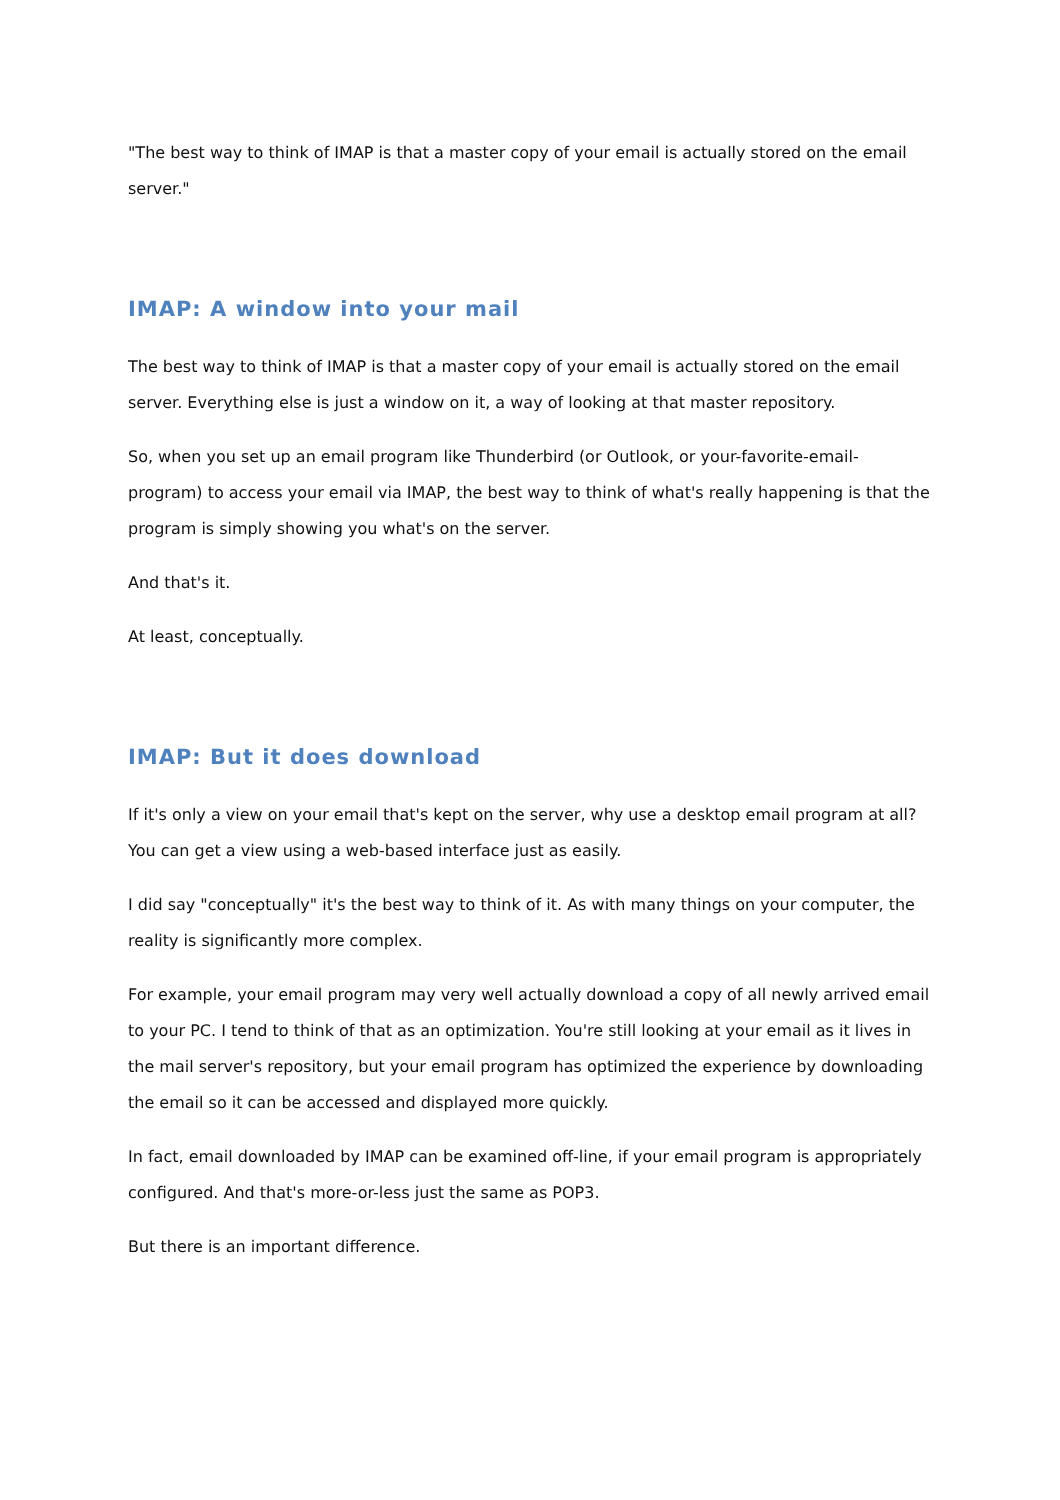"The best way to think of IMAP is that a master copy of your email is actually stored on the email server."
IMAP: A window into your mail
The best way to think of IMAP is that a master copy of your email is actually stored on the email server. Everything else is just a window on it, a way of looking at that master repository.
So, when you set up an email program like Thunderbird (or Outlook, or your-favorite-email-program) to access your email via IMAP, the best way to think of what's really happening is that the program is simply showing you what's on the server.
And that's it.
At least, conceptually.
IMAP: But it does download
If it's only a view on your email that's kept on the server, why use a desktop email program at all? You can get a view using a web-based interface just as easily.
I did say "conceptually" it's the best way to think of it. As with many things on your computer, the reality is significantly more complex.
For example, your email program may very well actually download a copy of all newly arrived email to your PC. I tend to think of that as an optimization. You're still looking at your email as it lives in the mail server's repository, but your email program has optimized the experience by downloading the email so it can be accessed and displayed more quickly.
In fact, email downloaded by IMAP can be examined off-line, if your email program is appropriately configured. And that's more-or-less just the same as POP3.
But there is an important difference.